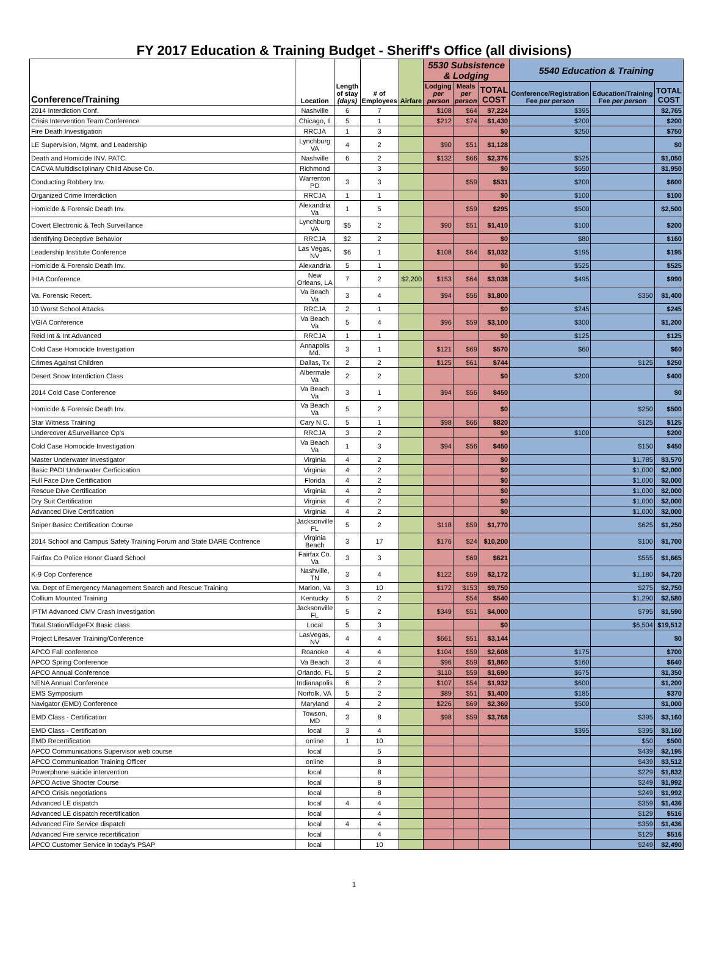FY 2017 Education & Training Budget - Sheriff's Office (all divisions)
| Conference/Training | Location | Length of stay (days) | # of Employees | Airfare | 5530 Subsistence & Lodging | | | 5540 Education & Training | | |
| --- | --- | --- | --- | --- | --- | --- | --- | --- | --- | --- |
| | | | | | Lodging per person | Meals per person | TOTAL COST | Conference/Registration Fee per person | Education/Training Fee per person | TOTAL COST |
| 2014 Interdiction Conf. | Nashville | 6 | 7 | | $108 | $64 | $7,224 | $395 | | $2,765 |
| Crisis Intervention Team Conference | Chicago, Il | 5 | 1 | | $212 | $74 | $1,430 | $200 | | $200 |
| Fire Death Investigation | RRCJA | 1 | 3 | | | | $0 | $250 | | $750 |
| LE Supervision, Mgmt, and Leadership | Lynchburg VA | 4 | 2 | | $90 | $51 | $1,128 | | | $0 |
| Death and Homicide INV. PATC. | Nashville | 6 | 2 | | $132 | $66 | $2,376 | $525 | | $1,050 |
| CACVA Multidiscliplinary Child Abuse Co. | Richmond | | 3 | | | | $0 | $650 | | $1,950 |
| Conducting Robbery Inv. | Warrenton PD | 3 | 3 | | | $59 | $531 | $200 | | $600 |
| Organized Crime Interdiction | RRCJA | 1 | 1 | | | | $0 | $100 | | $100 |
| Homicide & Forensic Death Inv. | Alexandria Va | 1 | 5 | | | $59 | $295 | $500 | | $2,500 |
| Covert Electronic & Tech Surveillance | Lynchburg VA | $5 | 2 | | $90 | $51 | $1,410 | $100 | | $200 |
| Identifying Deceptive Behavior | RRCJA | $2 | 2 | | | | $0 | $80 | | $160 |
| Leadership Institute Conference | Las Vegas, NV | $6 | 1 | | $108 | $64 | $1,032 | $195 | | $195 |
| Homicide & Forensic Death Inv. | Alexandria | 5 | 1 | | | | $0 | $525 | | $525 |
| IHIA Conference | New Orleans, LA | 7 | 2 | $2,200 | $153 | $64 | $3,038 | $495 | | $990 |
| Va. Forensic Recert. | Va Beach Va | 3 | 4 | | $94 | $56 | $1,800 | | $350 | $1,400 |
| 10 Worst School Attacks | RRCJA | 2 | 1 | | | | $0 | $245 | | $245 |
| VGIA Conference | Va Beach Va | 5 | 4 | | $96 | $59 | $3,100 | $300 | | $1,200 |
| Reid Int & Int Advanced | RRCJA | 1 | 1 | | | | $0 | $125 | | $125 |
| Cold Case Homocide Investigation | Annapolis Md. | 3 | 1 | | $121 | $69 | $570 | $60 | | $60 |
| Crimes Against Children | Dallas, Tx | 2 | 2 | | $125 | $61 | $744 | | $125 | $250 |
| Desert Snow Interdiction Class | Albermale Va | 2 | 2 | | | | $0 | $200 | | $400 |
| 2014 Cold Case Conference | Va Beach Va | 3 | 1 | | $94 | $56 | $450 | | | $0 |
| Homicide & Forensic Death Inv. | Va Beach Va | 5 | 2 | | | | $0 | | $250 | $500 |
| Star Witness Training | Cary N.C. | 5 | 1 | | $98 | $66 | $820 | | $125 | $125 |
| Undercover &Surveillance Op's | RRCJA | 3 | 2 | | | | $0 | $100 | | $200 |
| Cold Case Homocide Investigation | Va Beach Va | 1 | 3 | | $94 | $56 | $450 | | $150 | $450 |
| Master Underwater Investigator | Virginia | 4 | 2 | | | | $0 | | $1,785 | $3,570 |
| Basic PADI Underwater Cerficication | Virginia | 4 | 2 | | | | $0 | | $1,000 | $2,000 |
| Full Face Dive Certification | Florida | 4 | 2 | | | | $0 | | $1,000 | $2,000 |
| Rescue Dive Certification | Virginia | 4 | 2 | | | | $0 | | $1,000 | $2,000 |
| Dry Suit Certification | Virginia | 4 | 2 | | | | $0 | | $1,000 | $2,000 |
| Advanced Dive Certification | Virginia | 4 | 2 | | | | $0 | | $1,000 | $2,000 |
| Sniper Basicc Certification Course | Jacksonville FL | 5 | 2 | | $118 | $59 | $1,770 | | $625 | $1,250 |
| 2014 School and Campus Safety Training Forum and State DARE Confrence | Virginia Beach | 3 | 17 | | $176 | $24 | $10,200 | | $100 | $1,700 |
| Fairfax Co Police Honor Guard School | Fairfax Co. Va | 3 | 3 | | | $69 | $621 | | $555 | $1,665 |
| K-9 Cop Conference | Nashville, TN | 3 | 4 | | $122 | $59 | $2,172 | | $1,180 | $4,720 |
| Va. Dept of Emergency Management Search and Rescue Training | Marion, Va | 3 | 10 | | $172 | $153 | $9,750 | | $275 | $2,750 |
| Collium Mounted Training | Kentucky | 5 | 2 | | | $54 | $540 | | $1,290 | $2,580 |
| IPTM Advanced CMV Crash Investigation | Jacksonville FL | 5 | 2 | | $349 | $51 | $4,000 | | $795 | $1,590 |
| Total Station/EdgeFX Basic class | Local | 5 | 3 | | | | $0 | | $6,504 | $19,512 |
| Project Lifesaver Training/Conference | LasVegas, NV | 4 | 4 | | $661 | $51 | $3,144 | | | $0 |
| APCO Fall conference | Roanoke | 4 | 4 | | $104 | $59 | $2,608 | $175 | | $700 |
| APCO Spring Conference | Va Beach | 3 | 4 | | $96 | $59 | $1,860 | $160 | | $640 |
| APCO Annual Conference | Orlando, FL | 5 | 2 | | $110 | $59 | $1,690 | $675 | | $1,350 |
| NENA Annual Conference | Indianapolis | 6 | 2 | | $107 | $54 | $1,932 | $600 | | $1,200 |
| EMS Symposium | Norfolk, VA | 5 | 2 | | $89 | $51 | $1,400 | $185 | | $370 |
| Navigator (EMD) Conference | Maryland | 4 | 2 | | $226 | $69 | $2,360 | $500 | | $1,000 |
| EMD Class - Certification | Towson, MD | 3 | 8 | | $98 | $59 | $3,768 | | $395 | $3,160 |
| EMD Class - Certification | local | 3 | 4 | | | | | $395 | $395 | $3,160 |
| EMD Recertification | online | 1 | 10 | | | | | | $50 | $500 |
| APCO Communications Supervisor web course | local | | 5 | | | | | | $439 | $2,195 |
| APCO Communication Training Officer | online | | 8 | | | | | | $439 | $3,512 |
| Powerphone suicide intervention | local | | 8 | | | | | | $229 | $1,832 |
| APCO Active Shooter Course | local | | 8 | | | | | | $249 | $1,992 |
| APCO Crisis negotiations | local | | 8 | | | | | | $249 | $1,992 |
| Advanced LE dispatch | local | 4 | 4 | | | | | | $359 | $1,436 |
| Advanced LE dispatch recertification | local | | 4 | | | | | | $129 | $516 |
| Advanced Fire Service dispatch | local | 4 | 4 | | | | | | $359 | $1,436 |
| Advanced Fire service recertification | local | | 4 | | | | | | $129 | $516 |
| APCO Customer Service in today's PSAP | local | | 10 | | | | | | $249 | $2,490 |
1